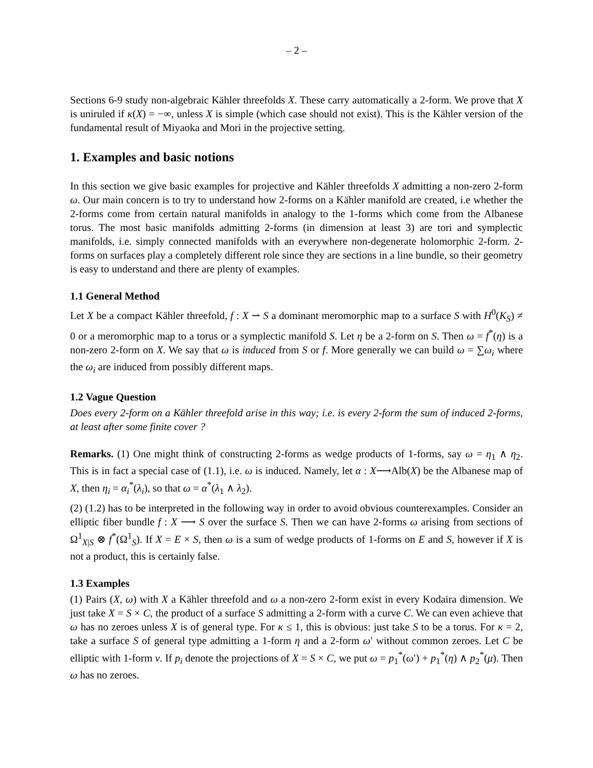– 2 –
Sections 6-9 study non-algebraic Kähler threefolds X. These carry automatically a 2-form. We prove that X is uniruled if κ(X) = −∞, unless X is simple (which case should not exist). This is the Kähler version of the fundamental result of Miyaoka and Mori in the projective setting.
1. Examples and basic notions
In this section we give basic examples for projective and Kähler threefolds X admitting a non-zero 2-form ω. Our main concern is to try to understand how 2-forms on a Kähler manifold are created, i.e whether the 2-forms come from certain natural manifolds in analogy to the 1-forms which come from the Albanese torus. The most basic manifolds admitting 2-forms (in dimension at least 3) are tori and symplectic manifolds, i.e. simply connected manifolds with an everywhere non-degenerate holomorphic 2-form. 2-forms on surfaces play a completely different role since they are sections in a line bundle, so their geometry is easy to understand and there are plenty of examples.
1.1 General Method
Let X be a compact Kähler threefold, f : X ⇀ S a dominant meromorphic map to a surface S with H<sup>0</sup>(K<sub>S</sub>) ≠ 0 or a meromorphic map to a torus or a symplectic manifold S. Let η be a 2-form on S. Then ω = f<sup>*</sup>(η) is a non-zero 2-form on X. We say that ω is induced from S or f. More generally we can build ω = ∑ω<sub>i</sub> where the ω<sub>i</sub> are induced from possibly different maps.
1.2 Vague Question
Does every 2-form on a Kähler threefold arise in this way; i.e. is every 2-form the sum of induced 2-forms, at least after some finite cover ?
Remarks. (1) One might think of constructing 2-forms as wedge products of 1-forms, say ω = η<sub>1</sub> ∧ η<sub>2</sub>. This is in fact a special case of (1.1), i.e. ω is induced. Namely, let α : X⟶Alb(X) be the Albanese map of X, then η<sub>i</sub> = α<sub>i</sub><sup>*</sup>(λ<sub>i</sub>), so that ω = α<sup>*</sup>(λ<sub>1</sub> ∧ λ<sub>2</sub>).
(2) (1.2) has to be interpreted in the following way in order to avoid obvious counterexamples. Consider an elliptic fiber bundle f : X ⟶ S over the surface S. Then we can have 2-forms ω arising from sections of Ω<sup>1</sup><sub>X|S</sub> ⊗ f<sup>*</sup>(Ω<sup>1</sup><sub>S</sub>). If X = E × S, then ω is a sum of wedge products of 1-forms on E and S, however if X is not a product, this is certainly false.
1.3 Examples
(1) Pairs (X, ω) with X a Kähler threefold and ω a non-zero 2-form exist in every Kodaira dimension. We just take X = S × C, the product of a surface S admitting a 2-form with a curve C. We can even achieve that ω has no zeroes unless X is of general type. For κ ≤ 1, this is obvious: just take S to be a torus. For κ = 2, take a surface S of general type admitting a 1-form η and a 2-form ω′ without common zeroes. Let C be elliptic with 1-form ν. If p<sub>i</sub> denote the projections of X = S × C, we put ω = p<sub>1</sub><sup>*</sup>(ω′) + p<sub>1</sub><sup>*</sup>(η) ∧ p<sub>2</sub><sup>*</sup>(μ). Then ω has no zeroes.